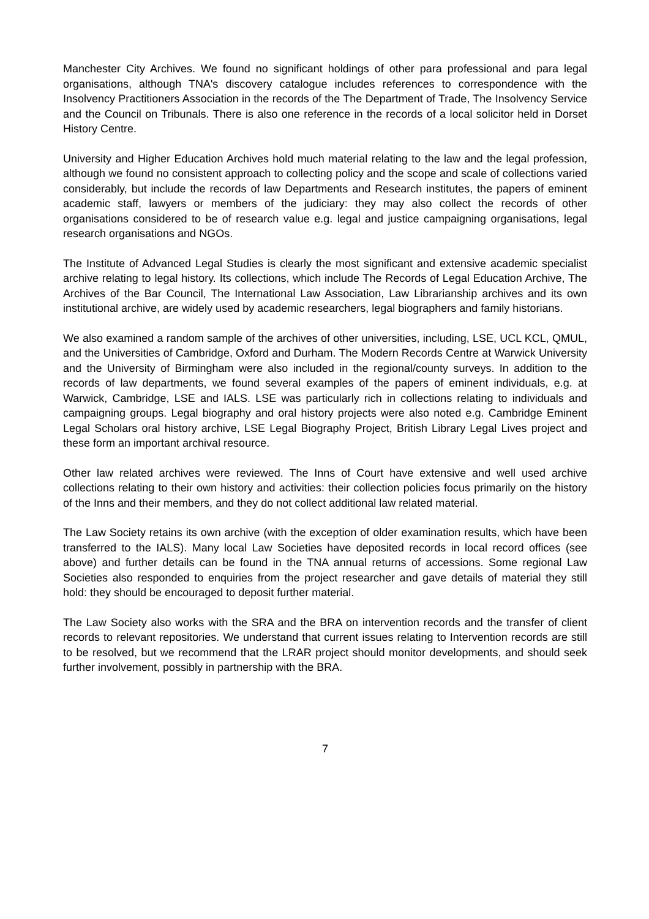Manchester City Archives. We found no significant holdings of other para professional and para legal organisations, although TNA's discovery catalogue includes references to correspondence with the Insolvency Practitioners Association in the records of the The Department of Trade, The Insolvency Service and the Council on Tribunals. There is also one reference in the records of a local solicitor held in Dorset History Centre.
University and Higher Education Archives hold much material relating to the law and the legal profession, although we found no consistent approach to collecting policy and the scope and scale of collections varied considerably, but include the records of law Departments and Research institutes, the papers of eminent academic staff, lawyers or members of the judiciary: they may also collect the records of other organisations considered to be of research value e.g. legal and justice campaigning organisations, legal research organisations and NGOs.
The Institute of Advanced Legal Studies is clearly the most significant and extensive academic specialist archive relating to legal history. Its collections, which include The Records of Legal Education Archive, The Archives of the Bar Council, The International Law Association, Law Librarianship archives and its own institutional archive, are widely used by academic researchers, legal biographers and family historians.
We also examined a random sample of the archives of other universities, including, LSE, UCL KCL, QMUL, and the Universities of Cambridge, Oxford and Durham. The Modern Records Centre at Warwick University and the University of Birmingham were also included in the regional/county surveys. In addition to the records of law departments, we found several examples of the papers of eminent individuals, e.g. at Warwick, Cambridge, LSE and IALS. LSE was particularly rich in collections relating to individuals and campaigning groups. Legal biography and oral history projects were also noted e.g. Cambridge Eminent Legal Scholars oral history archive, LSE Legal Biography Project, British Library Legal Lives project and these form an important archival resource.
Other law related archives were reviewed. The Inns of Court have extensive and well used archive collections relating to their own history and activities: their collection policies focus primarily on the history of the Inns and their members, and they do not collect additional law related material.
The Law Society retains its own archive (with the exception of older examination results, which have been transferred to the IALS). Many local Law Societies have deposited records in local record offices (see above) and further details can be found in the TNA annual returns of accessions. Some regional Law Societies also responded to enquiries from the project researcher and gave details of material they still hold: they should be encouraged to deposit further material.
The Law Society also works with the SRA and the BRA on intervention records and the transfer of client records to relevant repositories. We understand that current issues relating to Intervention records are still to be resolved, but we recommend that the LRAR project should monitor developments, and should seek further involvement, possibly in partnership with the BRA.
7